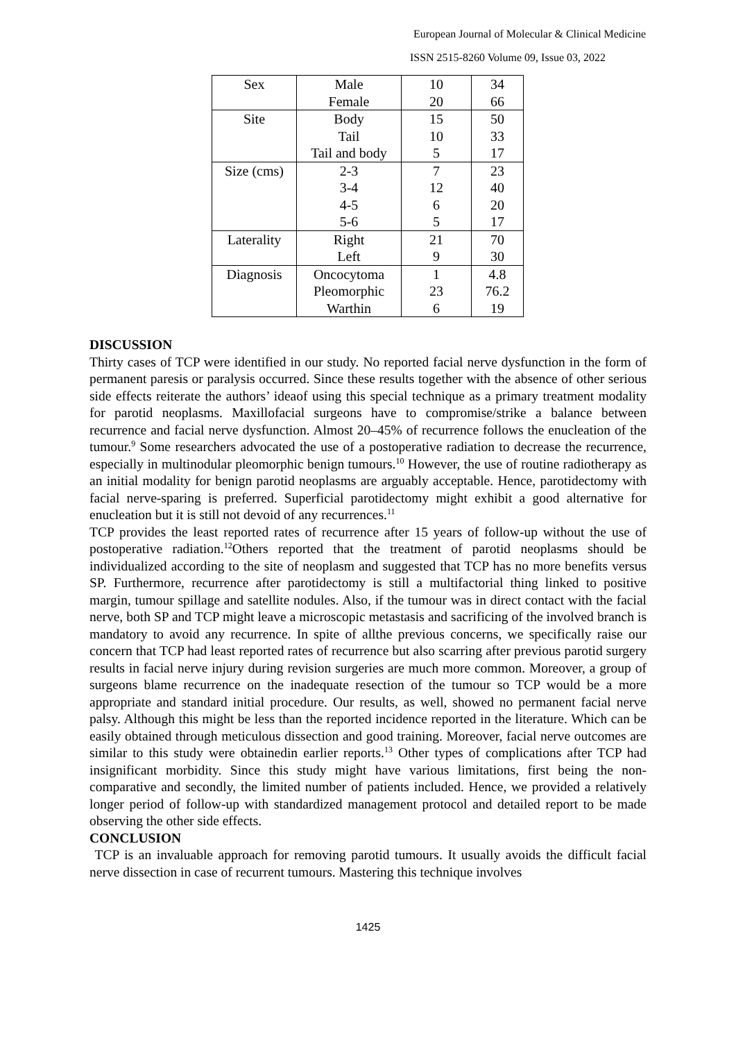European Journal of Molecular & Clinical Medicine
ISSN 2515-8260 Volume 09, Issue 03, 2022
| Sex | Male | 10 | 34 |
| | Female | 20 | 66 |
| Site | Body | 15 | 50 |
| | Tail | 10 | 33 |
| | Tail and body | 5 | 17 |
| Size (cms) | 2-3 | 7 | 23 |
| | 3-4 | 12 | 40 |
| | 4-5 | 6 | 20 |
| | 5-6 | 5 | 17 |
| Laterality | Right | 21 | 70 |
| | Left | 9 | 30 |
| Diagnosis | Oncocytoma | 1 | 4.8 |
| | Pleomorphic | 23 | 76.2 |
| | Warthin | 6 | 19 |
DISCUSSION
Thirty cases of TCP were identified in our study. No reported facial nerve dysfunction in the form of permanent paresis or paralysis occurred. Since these results together with the absence of other serious side effects reiterate the authors’ ideaof using this special technique as a primary treatment modality for parotid neoplasms. Maxillofacial surgeons have to compromise/strike a balance between recurrence and facial nerve dysfunction. Almost 20–45% of recurrence follows the enucleation of the tumour.<sup>9</sup> Some researchers advocated the use of a postoperative radiation to decrease the recurrence, especially in multinodular pleomorphic benign tumours.<sup>10</sup> However, the use of routine radiotherapy as an initial modality for benign parotid neoplasms are arguably acceptable. Hence, parotidectomy with facial nerve-sparing is preferred. Superficial parotidectomy might exhibit a good alternative for enucleation but it is still not devoid of any recurrences.<sup>11</sup>
TCP provides the least reported rates of recurrence after 15 years of follow-up without the use of postoperative radiation.<sup>12</sup>Others reported that the treatment of parotid neoplasms should be individualized according to the site of neoplasm and suggested that TCP has no more benefits versus SP. Furthermore, recurrence after parotidectomy is still a multifactorial thing linked to positive margin, tumour spillage and satellite nodules. Also, if the tumour was in direct contact with the facial nerve, both SP and TCP might leave a microscopic metastasis and sacrificing of the involved branch is mandatory to avoid any recurrence. In spite of allthe previous concerns, we specifically raise our concern that TCP had least reported rates of recurrence but also scarring after previous parotid surgery results in facial nerve injury during revision surgeries are much more common. Moreover, a group of surgeons blame recurrence on the inadequate resection of the tumour so TCP would be a more appropriate and standard initial procedure. Our results, as well, showed no permanent facial nerve palsy. Although this might be less than the reported incidence reported in the literature. Which can be easily obtained through meticulous dissection and good training. Moreover, facial nerve outcomes are similar to this study were obtainedin earlier reports.<sup>13</sup> Other types of complications after TCP had insignificant morbidity. Since this study might have various limitations, first being the non-comparative and secondly, the limited number of patients included. Hence, we provided a relatively longer period of follow-up with standardized management protocol and detailed report to be made observing the other side effects.
CONCLUSION
TCP is an invaluable approach for removing parotid tumours. It usually avoids the difficult facial nerve dissection in case of recurrent tumours. Mastering this technique involves
1425